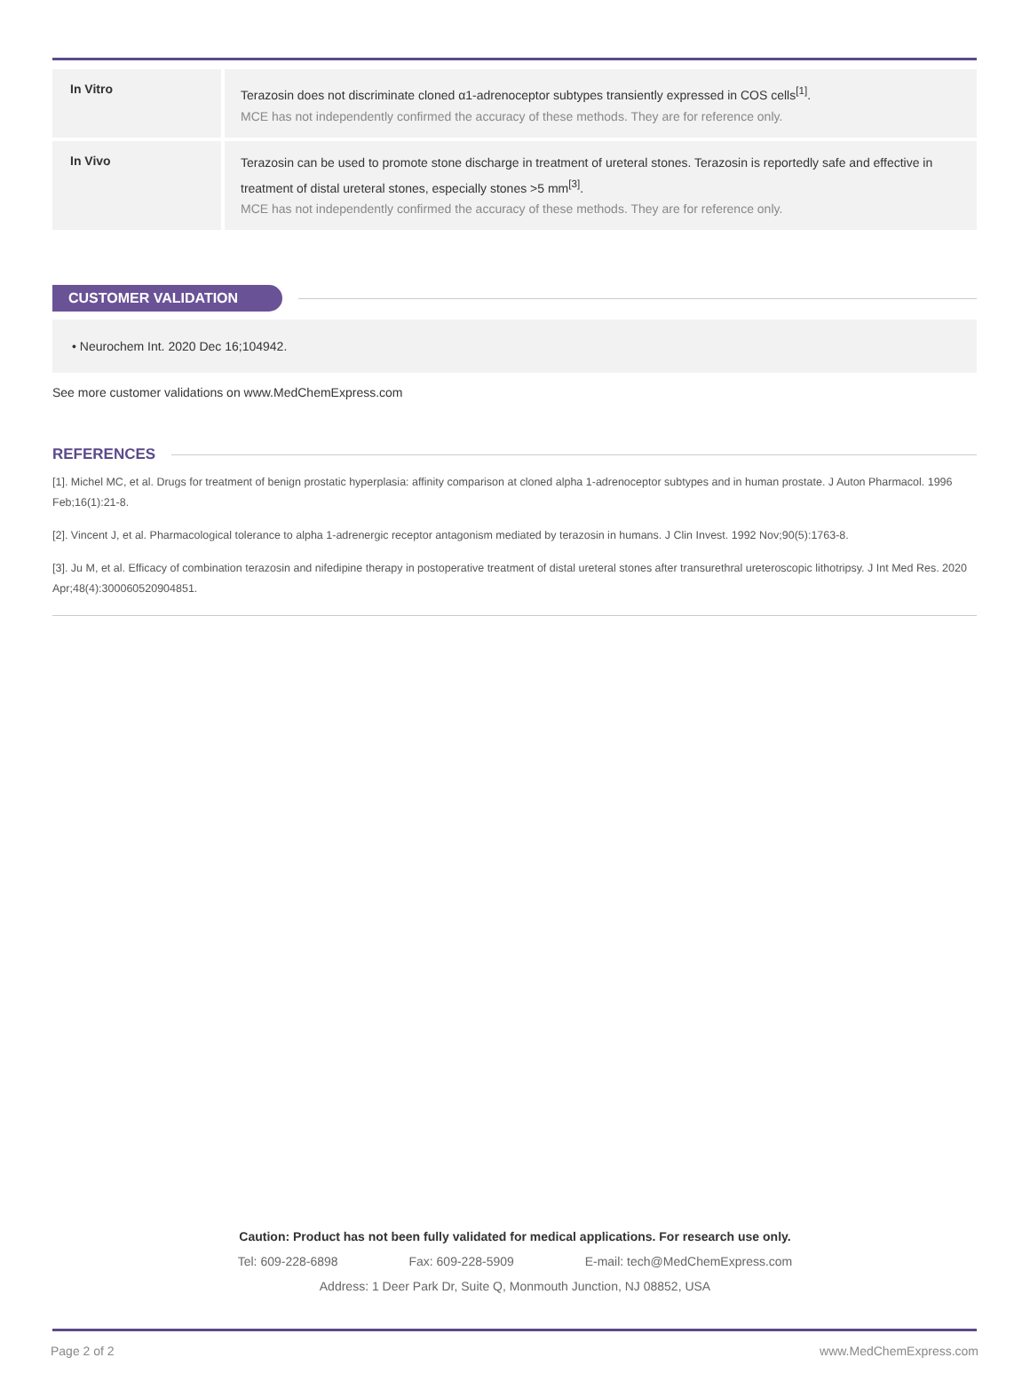| In Vitro | Terazosin does not discriminate cloned α1-adrenoceptor subtypes transiently expressed in COS cells<sup>[1]</sup>. MCE has not independently confirmed the accuracy of these methods. They are for reference only. |
| In Vivo | Terazosin can be used to promote stone discharge in treatment of ureteral stones. Terazosin is reportedly safe and effective in treatment of distal ureteral stones, especially stones >5 mm<sup>[3]</sup>. MCE has not independently confirmed the accuracy of these methods. They are for reference only. |
CUSTOMER VALIDATION
• Neurochem Int. 2020 Dec 16;104942.
See more customer validations on www.MedChemExpress.com
REFERENCES
[1]. Michel MC, et al. Drugs for treatment of benign prostatic hyperplasia: affinity comparison at cloned alpha 1-adrenoceptor subtypes and in human prostate. J Auton Pharmacol. 1996 Feb;16(1):21-8.
[2]. Vincent J, et al. Pharmacological tolerance to alpha 1-adrenergic receptor antagonism mediated by terazosin in humans. J Clin Invest. 1992 Nov;90(5):1763-8.
[3]. Ju M, et al. Efficacy of combination terazosin and nifedipine therapy in postoperative treatment of distal ureteral stones after transurethral ureteroscopic lithotripsy. J Int Med Res. 2020 Apr;48(4):300060520904851.
Caution: Product has not been fully validated for medical applications. For research use only.
Tel: 609-228-6898 Fax: 609-228-5909 E-mail: tech@MedChemExpress.com
Address: 1 Deer Park Dr, Suite Q, Monmouth Junction, NJ 08852, USA
Page 2 of 2 www.MedChemExpress.com